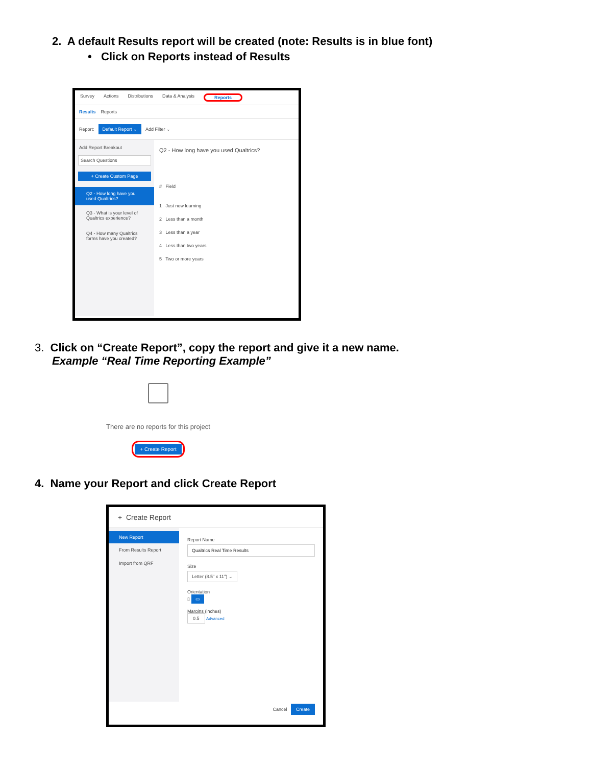2. A default Results report will be created (note: Results is in blue font)
• Click on Reports instead of Results
Survey Actions Distributions Data & Analysis Reports
Results Reports
Report: Default Report ⌄ Add Filter ⌄
Add Report Breakout
Search Questions
+ Create Custom Page
Q2 - How long have you used Qualtrics?
Q3 - What is your level of Qualtrics experience?
Q4 - How many Qualtrics forms have you created?
Q2 - How long have you used Qualtrics?
# Field
1 Just now learning
2 Less than a month
3 Less than a year
4 Less than two years
5 Two or more years
3. Click on “Create Report”, copy the report and give it a new name.
Example “Real Time Reporting Example”
There are no reports for this project
+ Create Report
4. Name your Report and click Create Report
+ Create Report
New Report
From Results Report
Import from QRF
Report Name
Qualtrics Real Time Results
Size
Letter (8.5" x 11") ⌄
Orientation
▯ ▭
Margins (inches)
0.5 Advanced
Cancel Create